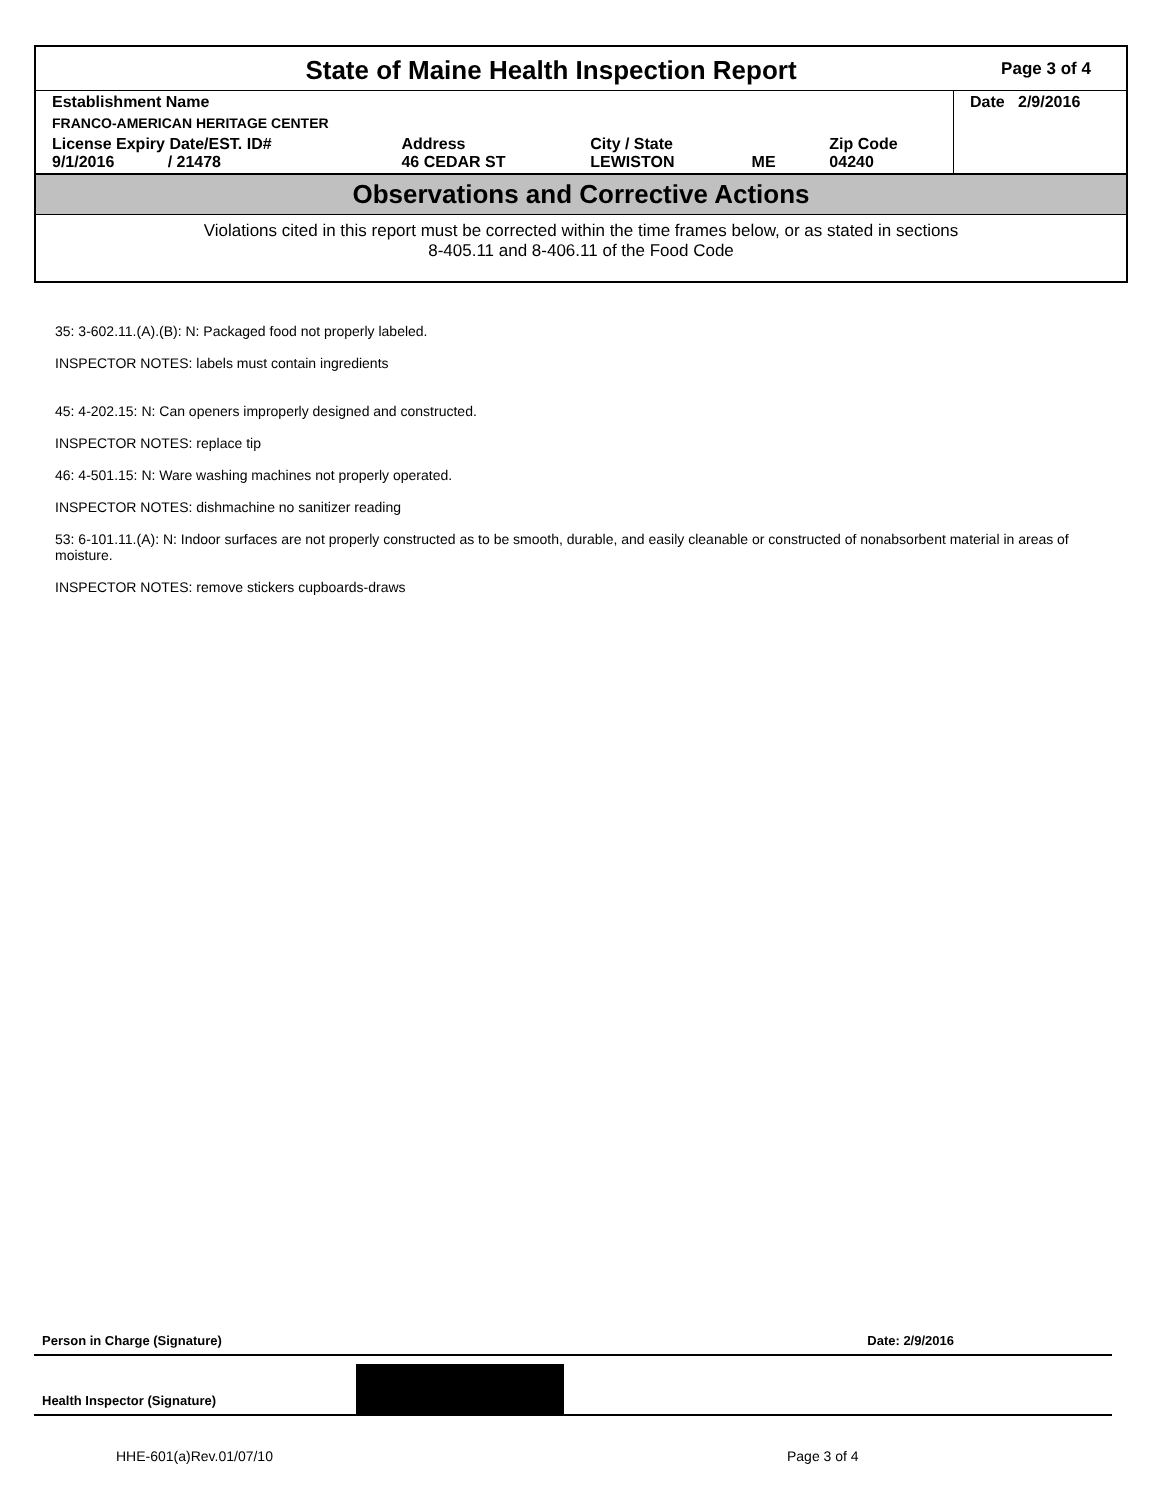State of Maine Health Inspection Report
Page 3 of 4
| Establishment Name | | | | | Date 2/9/2016 |
| FRANCO-AMERICAN HERITAGE CENTER | | | | | |
| License Expiry Date/EST. ID# 9/1/2016 / 21478 | Address 46 CEDAR ST | City / State LEWISTON | ME | Zip Code 04240 | |
Observations and Corrective Actions
Violations cited in this report must be corrected within the time frames below, or as stated in sections
8-405.11 and 8-406.11 of the Food Code
35: 3-602.11.(A).(B): N: Packaged food not properly labeled.
INSPECTOR NOTES: labels must contain ingredients
45: 4-202.15: N: Can openers improperly designed and constructed.
INSPECTOR NOTES: replace tip
46: 4-501.15: N: Ware washing machines not properly operated.
INSPECTOR NOTES: dishmachine no sanitizer reading
53: 6-101.11.(A): N: Indoor surfaces are not properly constructed as to be smooth, durable, and easily cleanable or constructed of nonabsorbent material in areas of moisture.
INSPECTOR NOTES: remove stickers cupboards-draws
Person in Charge (Signature) Date: 2/9/2016
Health Inspector (Signature)
HHE-601(a)Rev.01/07/10 Page 3 of 4